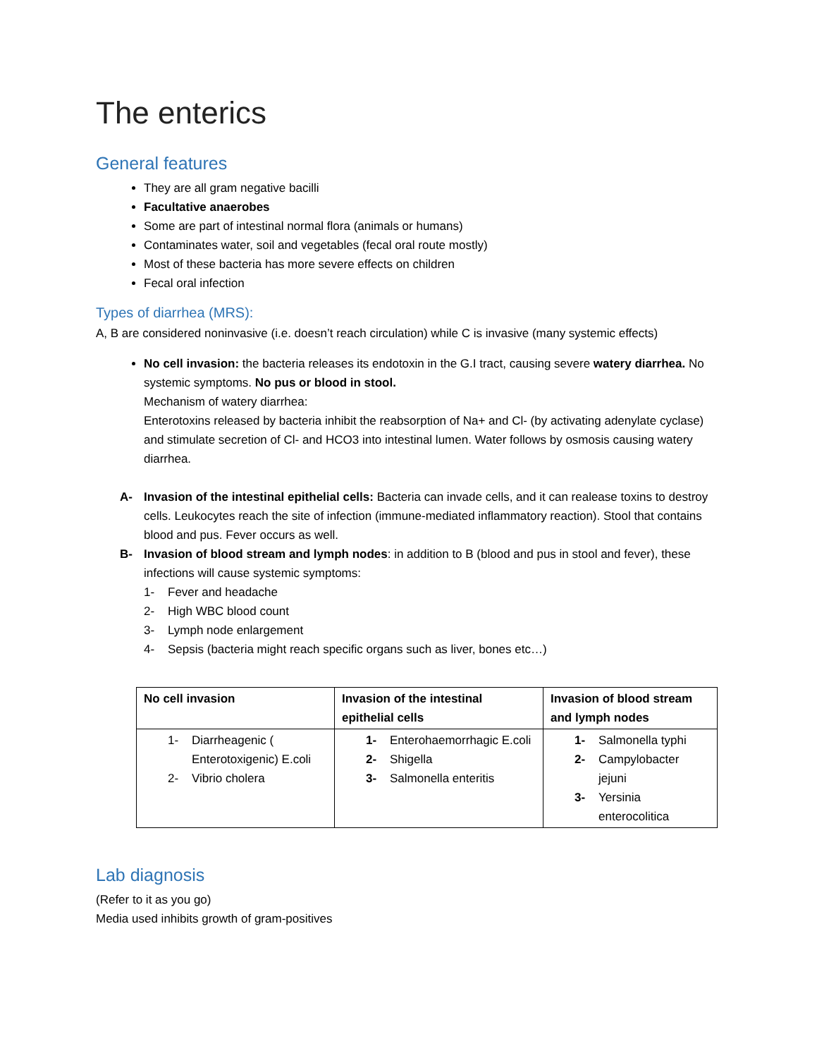The enterics
General features
They are all gram negative bacilli
Facultative anaerobes
Some are part of intestinal normal flora (animals or humans)
Contaminates water, soil and vegetables (fecal oral route mostly)
Most of these bacteria has more severe effects on children
Fecal oral infection
Types of diarrhea (MRS):
A, B are considered noninvasive (i.e. doesn’t reach circulation) while C is invasive (many systemic effects)
No cell invasion: the bacteria releases its endotoxin in the G.I tract, causing severe watery diarrhea. No systemic symptoms. No pus or blood in stool.
Mechanism of watery diarrhea:
Enterotoxins released by bacteria inhibit the reabsorption of Na+ and Cl- (by activating adenylate cyclase) and stimulate secretion of Cl- and HCO3 into intestinal lumen. Water follows by osmosis causing watery diarrhea.
A- Invasion of the intestinal epithelial cells: Bacteria can invade cells, and it can realease toxins to destroy cells. Leukocytes reach the site of infection (immune-mediated inflammatory reaction). Stool that contains blood and pus. Fever occurs as well.
B- Invasion of blood stream and lymph nodes: in addition to B (blood and pus in stool and fever), these infections will cause systemic symptoms:
1- Fever and headache
2- High WBC blood count
3- Lymph node enlargement
4- Sepsis (bacteria might reach specific organs such as liver, bones etc…)
| No cell invasion | Invasion of the intestinal epithelial cells | Invasion of blood stream and lymph nodes |
| --- | --- | --- |
| 1- Diarrheagenic ( Enterotoxigenic) E.coli 2- Vibrio cholera | 1- Enterohaemorrhagic E.coli 2- Shigella 3- Salmonella enteritis | 1- Salmonella typhi 2- Campylobacter jejuni 3- Yersinia enterocolitica |
Lab diagnosis
(Refer to it as you go)
Media used inhibits growth of gram-positives